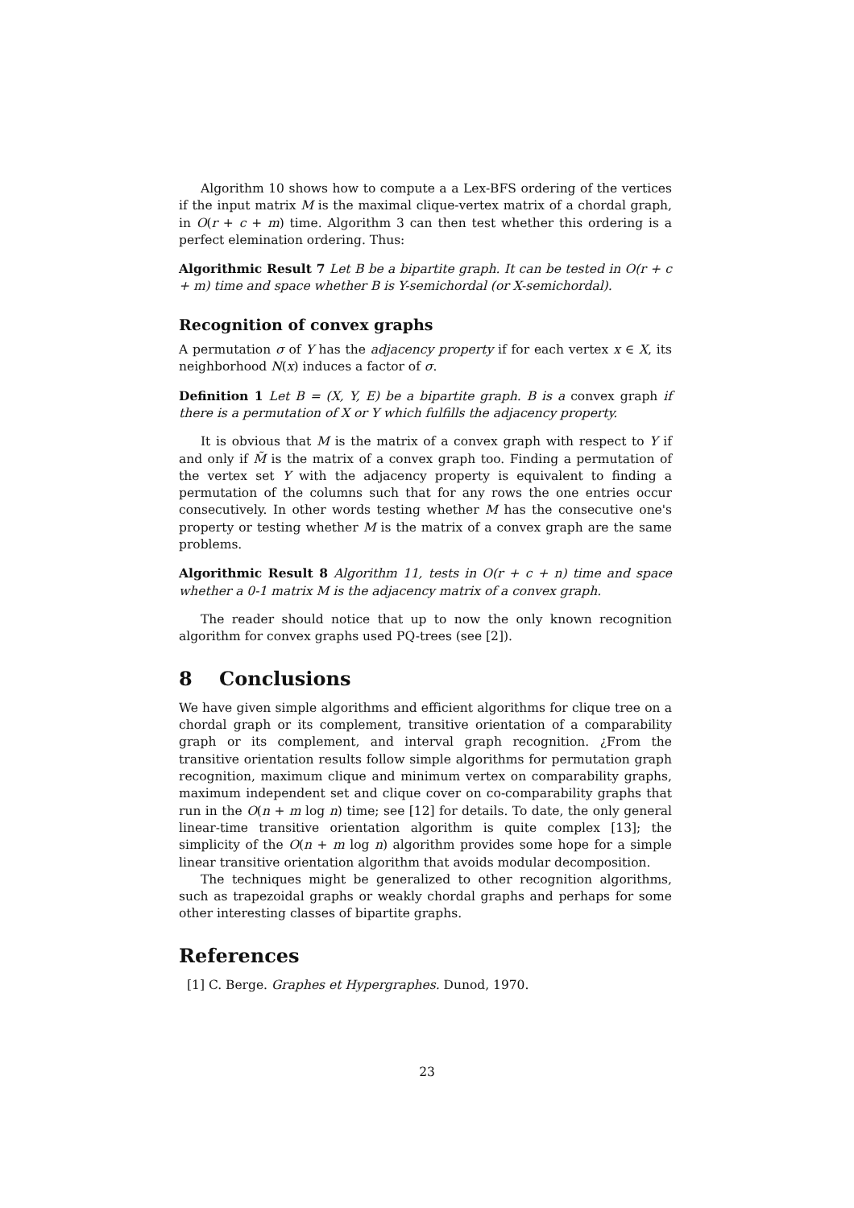Algorithm 10 shows how to compute a a Lex-BFS ordering of the vertices if the input matrix M is the maximal clique-vertex matrix of a chordal graph, in O(r + c + m) time. Algorithm 3 can then test whether this ordering is a perfect elemination ordering. Thus:
Algorithmic Result 7 Let B be a bipartite graph. It can be tested in O(r + c + m) time and space whether B is Y-semichordal (or X-semichordal).
Recognition of convex graphs
A permutation σ of Y has the adjacency property if for each vertex x ∈ X, its neighborhood N(x) induces a factor of σ.
Definition 1 Let B = (X, Y, E) be a bipartite graph. B is a convex graph if there is a permutation of X or Y which fulfills the adjacency property.
It is obvious that M is the matrix of a convex graph with respect to Y if and only if M̃ is the matrix of a convex graph too. Finding a permutation of the vertex set Y with the adjacency property is equivalent to finding a permutation of the columns such that for any rows the one entries occur consecutively. In other words testing whether M has the consecutive one's property or testing whether M is the matrix of a convex graph are the same problems.
Algorithmic Result 8 Algorithm 11, tests in O(r + c + n) time and space whether a 0-1 matrix M is the adjacency matrix of a convex graph.
The reader should notice that up to now the only known recognition algorithm for convex graphs used PQ-trees (see [2]).
8 Conclusions
We have given simple algorithms and efficient algorithms for clique tree on a chordal graph or its complement, transitive orientation of a comparability graph or its complement, and interval graph recognition. ¿From the transitive orientation results follow simple algorithms for permutation graph recognition, maximum clique and minimum vertex on comparability graphs, maximum independent set and clique cover on co-comparability graphs that run in the O(n + m log n) time; see [12] for details. To date, the only general linear-time transitive orientation algorithm is quite complex [13]; the simplicity of the O(n + m log n) algorithm provides some hope for a simple linear transitive orientation algorithm that avoids modular decomposition.
The techniques might be generalized to other recognition algorithms, such as trapezoidal graphs or weakly chordal graphs and perhaps for some other interesting classes of bipartite graphs.
References
[1] C. Berge. Graphes et Hypergraphes. Dunod, 1970.
23